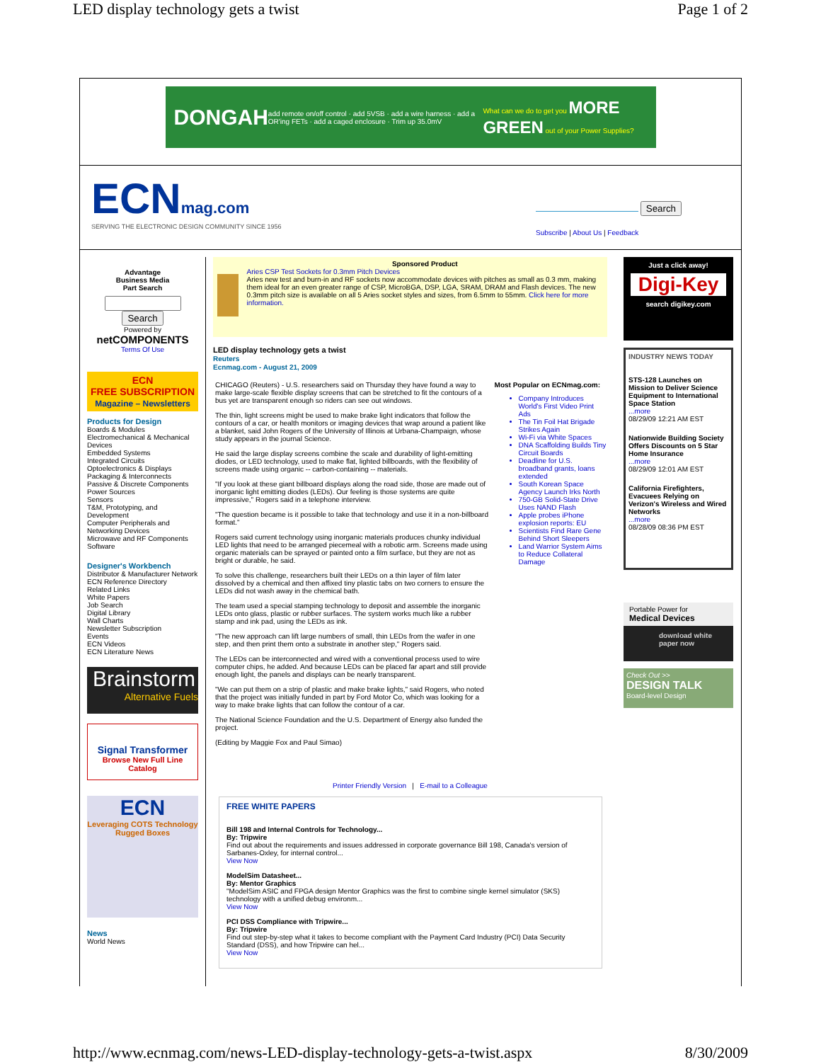LED display technology gets a twist Page 1 of 2
DONGAH add remote on/off control · add 5VSB · add a wire harness · add a OR'ing FETs · add a caged enclosure · Trim up 35.0mV What can we do to get you MORE GREEN out of your Power Supplies?
ECN mag.com
SERVING THE ELECTRONIC DESIGN COMMUNITY SINCE 1956
Search
Subscribe | About Us | Feedback
Advantage
Business Media
Part Search
Search
Powered by
netCOMPONENTS
Terms Of Use
ECN
FREE SUBSCRIPTION
Magazine – Newsletters
Products for Design
Boards & Modules
Electromechanical & Mechanical Devices
Embedded Systems
Integrated Circuits
Optoelectronics & Displays
Packaging & Interconnects
Passive & Discrete Components
Power Sources
Sensors
T&M, Prototyping, and Development
Computer Peripherals and Networking Devices
Microwave and RF Components
Software
Designer's Workbench
Distributor & Manufacturer Network
ECN Reference Directory
Related Links
White Papers
Job Search
Digital Library
Wall Charts
Newsletter Subscription
Events
ECN Videos
ECN Literature News
Brainstorm
Alternative Fuels
Signal Transformer
Browse New Full Line Catalog
ECN
Leveraging COTS Technology
Rugged Boxes
News
World News
Sponsored Product
Aries CSP Test Sockets for 0.3mm Pitch Devices
Aries new test and burn-in and RF sockets now accommodate devices with pitches as small as 0.3 mm, making them ideal for an even greater range of CSP, MicroBGA, DSP, LGA, SRAM, DRAM and Flash devices. The new 0.3mm pitch size is available on all 5 Aries socket styles and sizes, from 6.5mm to 55mm. Click here for more information.
LED display technology gets a twist
Reuters
Ecnmag.com - August 21, 2009
CHICAGO (Reuters) - U.S. researchers said on Thursday they have found a way to make large-scale flexible display screens that can be stretched to fit the contours of a bus yet are transparent enough so riders can see out windows.
The thin, light screens might be used to make brake light indicators that follow the contours of a car, or health monitors or imaging devices that wrap around a patient like a blanket, said John Rogers of the University of Illinois at Urbana-Champaign, whose study appears in the journal Science.
He said the large display screens combine the scale and durability of light-emitting diodes, or LED technology, used to make flat, lighted billboards, with the flexibility of screens made using organic -- carbon-containing -- materials.
"If you look at these giant billboard displays along the road side, those are made out of inorganic light emitting diodes (LEDs). Our feeling is those systems are quite impressive," Rogers said in a telephone interview.
"The question became is it possible to take that technology and use it in a non-billboard format."
Rogers said current technology using inorganic materials produces chunky individual LED lights that need to be arranged piecemeal with a robotic arm. Screens made using organic materials can be sprayed or painted onto a film surface, but they are not as bright or durable, he said.
To solve this challenge, researchers built their LEDs on a thin layer of film later dissolved by a chemical and then affixed tiny plastic tabs on two corners to ensure the LEDs did not wash away in the chemical bath.
The team used a special stamping technology to deposit and assemble the inorganic LEDs onto glass, plastic or rubber surfaces. The system works much like a rubber stamp and ink pad, using the LEDs as ink.
"The new approach can lift large numbers of small, thin LEDs from the wafer in one step, and then print them onto a substrate in another step," Rogers said.
The LEDs can be interconnected and wired with a conventional process used to wire computer chips, he added. And because LEDs can be placed far apart and still provide enough light, the panels and displays can be nearly transparent.
"We can put them on a strip of plastic and make brake lights," said Rogers, who noted that the project was initially funded in part by Ford Motor Co, which was looking for a way to make brake lights that can follow the contour of a car.
The National Science Foundation and the U.S. Department of Energy also funded the project.
(Editing by Maggie Fox and Paul Simao)
Most Popular on ECNmag.com:
Company Introduces World's First Video Print Ads
The Tin Foil Hat Brigade Strikes Again
Wi-Fi via White Spaces
DNA Scaffolding Builds Tiny Circuit Boards
Deadline for U.S. broadband grants, loans extended
South Korean Space Agency Launch Irks North
750-GB Solid-State Drive Uses NAND Flash
Apple probes iPhone explosion reports: EU
Scientists Find Rare Gene Behind Short Sleepers
Land Warrior System Aims to Reduce Collateral Damage
Printer Friendly Version | E-mail to a Colleague
FREE WHITE PAPERS
Bill 198 and Internal Controls for Technology...
By: Tripwire
Find out about the requirements and issues addressed in corporate governance Bill 198, Canada's version of Sarbanes-Oxley, for internal control...
View Now
ModelSim Datasheet...
By: Mentor Graphics
"ModelSim ASIC and FPGA design Mentor Graphics was the first to combine single kernel simulator (SKS) technology with a unified debug environm...
View Now
PCI DSS Compliance with Tripwire...
By: Tripwire
Find out step-by-step what it takes to become compliant with the Payment Card Industry (PCI) Data Security Standard (DSS), and how Tripwire can hel...
View Now
Just a click away!
Digi-Key
search digikey.com
INDUSTRY NEWS TODAY
STS-128 Launches on Mission to Deliver Science Equipment to International Space Station
...more
08/29/09 12:21 AM EST
Nationwide Building Society Offers Discounts on 5 Star Home Insurance
...more
08/29/09 12:01 AM EST
California Firefighters, Evacuees Relying on Verizon's Wireless and Wired Networks
...more
08/28/09 08:36 PM EST
Portable Power for
Medical Devices
download white
paper now
Check Out >>
DESIGN TALK
Board-level Design
http://www.ecnmag.com/news-LED-display-technology-gets-a-twist.aspx 8/30/2009